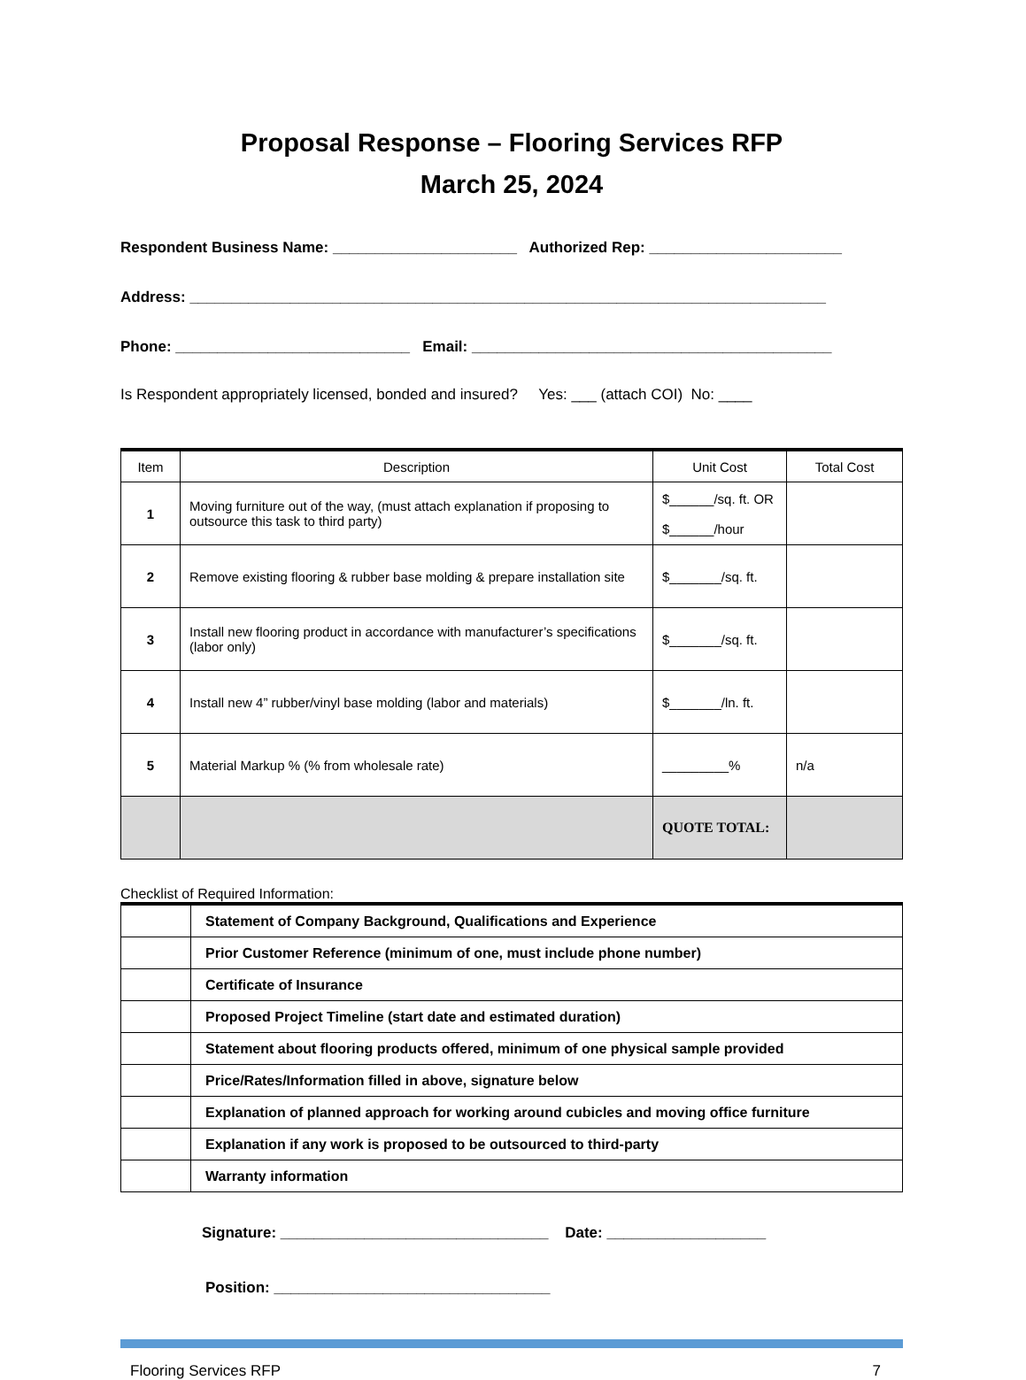Proposal Response – Flooring Services RFP
March 25, 2024
Respondent Business Name: ______________________ Authorized Rep: _______________________
Address: ____________________________________________________________________________
Phone: ____________________________ Email: ___________________________________________
Is Respondent appropriately licensed, bonded and insured? Yes: ___ (attach COI) No: ____
| Item | Description | Unit Cost | Total Cost |
| --- | --- | --- | --- |
| 1 | Moving furniture out of the way, (must attach explanation if proposing to outsource this task to third party) | $______/sq. ft. OR $______/hour | |
| 2 | Remove existing flooring & rubber base molding & prepare installation site | $_______/sq. ft. | |
| 3 | Install new flooring product in accordance with manufacturer’s specifications (labor only) | $_______/sq. ft. | |
| 4 | Install new 4” rubber/vinyl base molding (labor and materials) | $_______/ln. ft. | |
| 5 | Material Markup % (% from wholesale rate) | _________% | n/a |
| | | QUOTE TOTAL: | |
Checklist of Required Information:
| | Statement of Company Background, Qualifications and Experience |
| | Prior Customer Reference (minimum of one, must include phone number) |
| | Certificate of Insurance |
| | Proposed Project Timeline (start date and estimated duration) |
| | Statement about flooring products offered, minimum of one physical sample provided |
| | Price/Rates/Information filled in above, signature below |
| | Explanation of planned approach for working around cubicles and moving office furniture |
| | Explanation if any work is proposed to be outsourced to third-party |
| | Warranty information |
Signature: ________________________________ Date: ___________________
Position: _________________________________
Flooring Services RFP 7